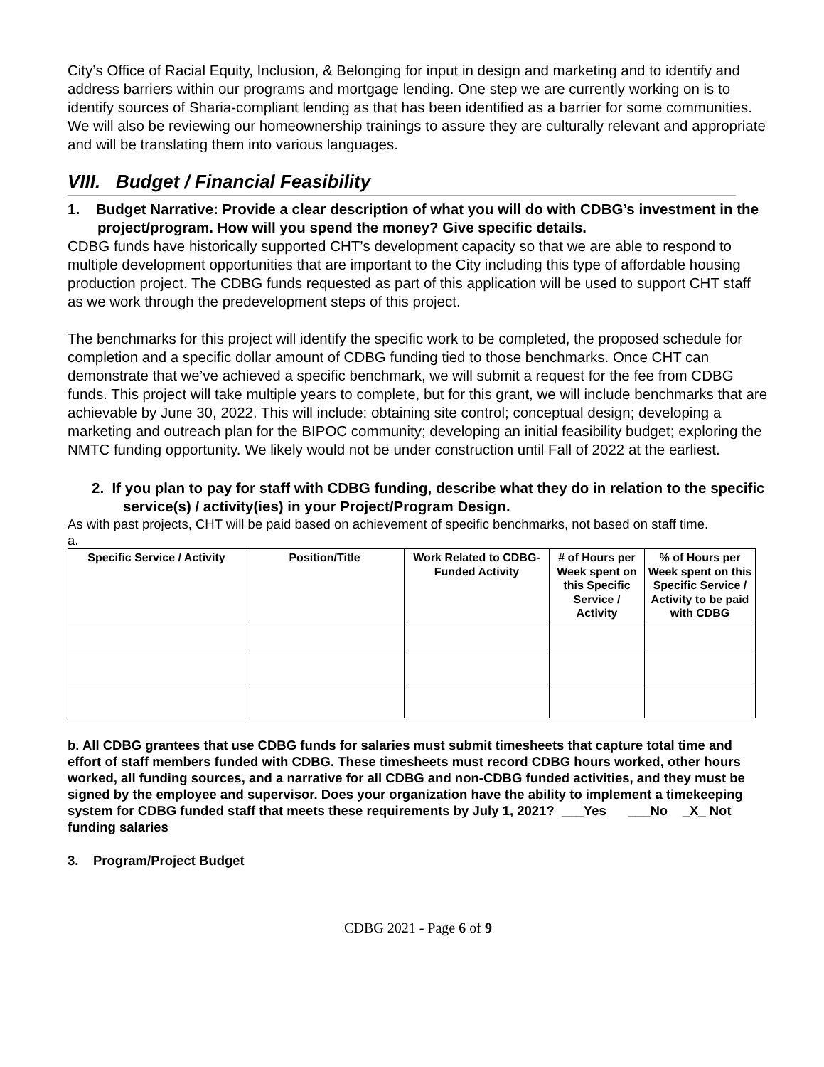City’s Office of Racial Equity, Inclusion, & Belonging for input in design and marketing and to identify and address barriers within our programs and mortgage lending. One step we are currently working on is to identify sources of Sharia-compliant lending as that has been identified as a barrier for some communities. We will also be reviewing our homeownership trainings to assure they are culturally relevant and appropriate and will be translating them into various languages.
VIII. Budget / Financial Feasibility
1. Budget Narrative: Provide a clear description of what you will do with CDBG’s investment in the project/program. How will you spend the money? Give specific details.
CDBG funds have historically supported CHT’s development capacity so that we are able to respond to multiple development opportunities that are important to the City including this type of affordable housing production project. The CDBG funds requested as part of this application will be used to support CHT staff as we work through the predevelopment steps of this project.
The benchmarks for this project will identify the specific work to be completed, the proposed schedule for completion and a specific dollar amount of CDBG funding tied to those benchmarks. Once CHT can demonstrate that we’ve achieved a specific benchmark, we will submit a request for the fee from CDBG funds. This project will take multiple years to complete, but for this grant, we will include benchmarks that are achievable by June 30, 2022. This will include: obtaining site control; conceptual design; developing a marketing and outreach plan for the BIPOC community; developing an initial feasibility budget; exploring the NMTC funding opportunity. We likely would not be under construction until Fall of 2022 at the earliest.
2. If you plan to pay for staff with CDBG funding, describe what they do in relation to the specific service(s) / activity(ies) in your Project/Program Design.
As with past projects, CHT will be paid based on achievement of specific benchmarks, not based on staff time.
a.
| Specific Service / Activity | Position/Title | Work Related to CDBG-Funded Activity | # of Hours per Week spent on this Specific Service / Activity | % of Hours per Week spent on this Specific Service / Activity to be paid with CDBG |
| --- | --- | --- | --- | --- |
b. All CDBG grantees that use CDBG funds for salaries must submit timesheets that capture total time and effort of staff members funded with CDBG. These timesheets must record CDBG hours worked, other hours worked, all funding sources, and a narrative for all CDBG and non-CDBG funded activities, and they must be signed by the employee and supervisor. Does your organization have the ability to implement a timekeeping system for CDBG funded staff that meets these requirements by July 1, 2021? ___Yes ___No _X_ Not funding salaries
3. Program/Project Budget
CDBG 2021 - Page 6 of 9